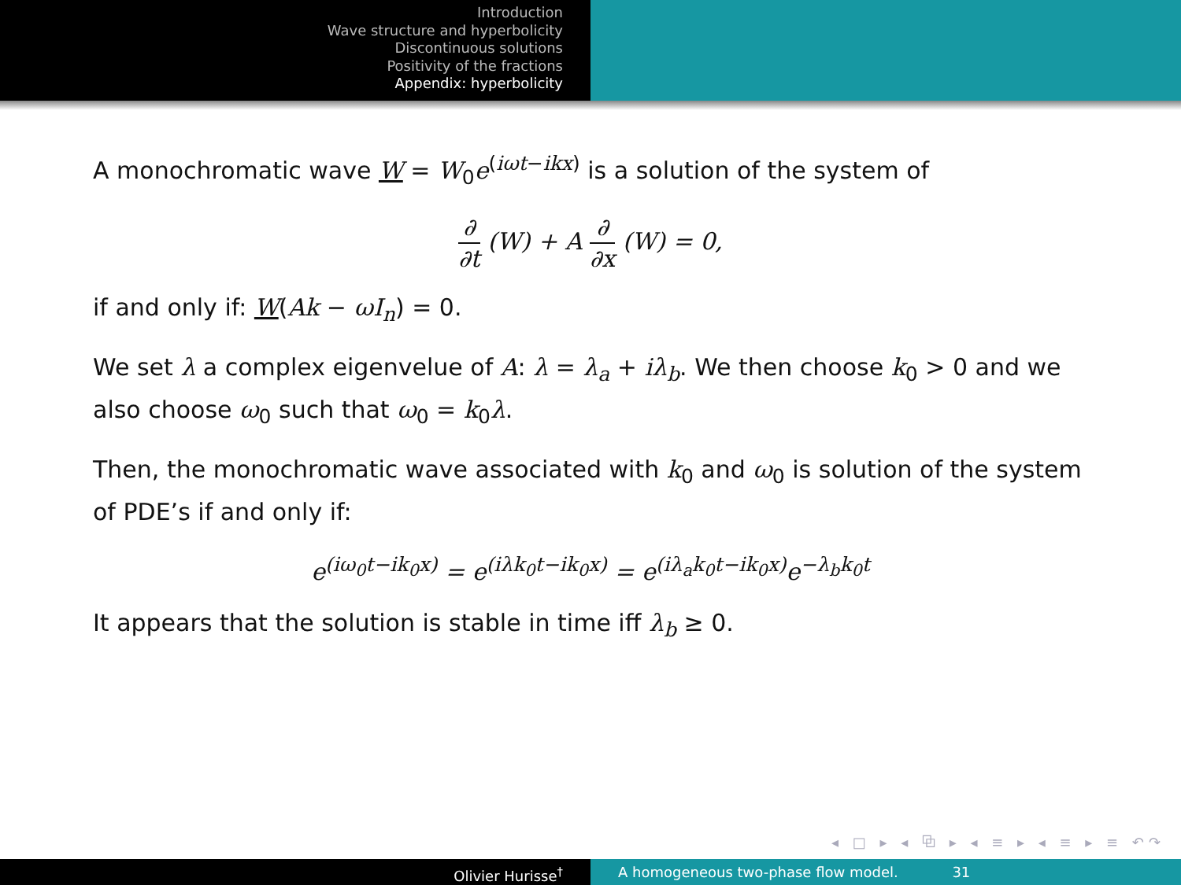Introduction
Wave structure and hyperbolicity
Discontinuous solutions
Positivity of the fractions
Appendix: hyperbolicity
A monochromatic wave W = W<sub>0</sub>e<sup>(iωt−ikx)</sup> is a solution of the system of
∂ ∂t (W) + A ∂ ∂x (W) = 0,
if and only if: W(Ak − ωI<sub>n</sub>) = 0.
We set λ a complex eigenvelue of A: λ = λ<sub>a</sub> + iλ<sub>b</sub>. We then choose k<sub>0</sub> > 0 and we also choose ω<sub>0</sub> such that ω<sub>0</sub> = k<sub>0</sub>λ.
Then, the monochromatic wave associated with k<sub>0</sub> and ω<sub>0</sub> is solution of the system of PDE’s if and only if:
e<sup>(iω<sub>0</sub>t−ik<sub>0</sub>x)</sup> = e<sup>(iλk<sub>0</sub>t−ik<sub>0</sub>x)</sup> = e<sup>(iλ<sub>a</sub>k<sub>0</sub>t−ik<sub>0</sub>x)</sup>e<sup>−λ<sub>b</sub>k<sub>0</sub>t</sup>
It appears that the solution is stable in time iff λ<sub>b</sub> ≥ 0.
◂ □ ▸ ◂ ⧉ ▸ ◂ ≡ ▸ ◂ ≡ ▸ ≡ ↶↷
Olivier Hurisse<sup>†</sup> A homogeneous two-phase flow model. 31